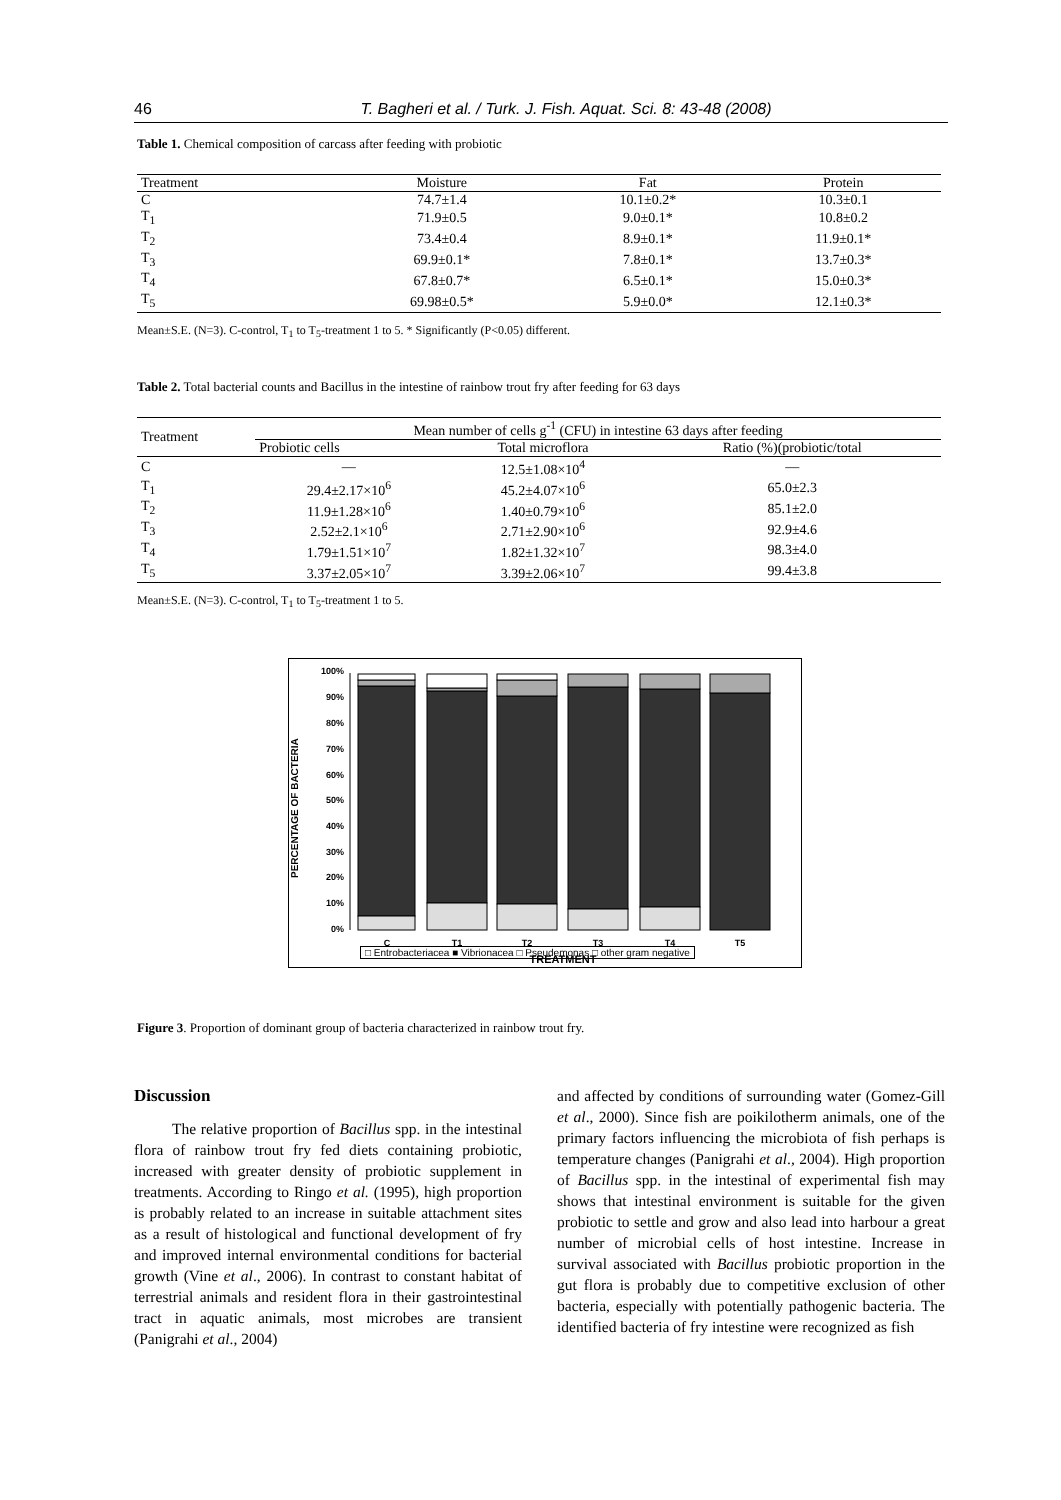46 T. Bagheri et al. / Turk. J. Fish. Aquat. Sci. 8: 43-48 (2008)
Table 1. Chemical composition of carcass after feeding with probiotic
| Treatment | Moisture | Fat | Protein |
| --- | --- | --- | --- |
| C | 74.7±1.4 | 10.1±0.2* | 10.3±0.1 |
| T<sub>1</sub> | 71.9±0.5 | 9.0±0.1* | 10.8±0.2 |
| T<sub>2</sub> | 73.4±0.4 | 8.9±0.1* | 11.9±0.1* |
| T<sub>3</sub> | 69.9±0.1* | 7.8±0.1* | 13.7±0.3* |
| T<sub>4</sub> | 67.8±0.7* | 6.5±0.1* | 15.0±0.3* |
| T<sub>5</sub> | 69.98±0.5* | 5.9±0.0* | 12.1±0.3* |
Mean±S.E. (N=3). C-control, T<sub>1</sub> to T<sub>5</sub>-treatment 1 to 5. * Significantly (P<0.05) different.
Table 2. Total bacterial counts and Bacillus in the intestine of rainbow trout fry after feeding for 63 days
| Treatment | Mean number of cells g<sup>-1</sup> (CFU) in intestine 63 days after feeding | | |
| --- | --- | --- | --- |
| | Probiotic cells | Total microflora | Ratio (%)(probiotic/total |
| C | — | 12.5±1.08×10<sup>4</sup> | — |
| T<sub>1</sub> | 29.4±2.17×10<sup>6</sup> | 45.2±4.07×10<sup>6</sup> | 65.0±2.3 |
| T<sub>2</sub> | 11.9±1.28×10<sup>6</sup> | 1.40±0.79×10<sup>6</sup> | 85.1±2.0 |
| T<sub>3</sub> | 2.52±2.1×10<sup>6</sup> | 2.71±2.90×10<sup>6</sup> | 92.9±4.6 |
| T<sub>4</sub> | 1.79±1.51×10<sup>7</sup> | 1.82±1.32×10<sup>7</sup> | 98.3±4.0 |
| T<sub>5</sub> | 3.37±2.05×10<sup>7</sup> | 3.39±2.06×10<sup>7</sup> | 99.4±3.8 |
Mean±S.E. (N=3). C-control, T<sub>1</sub> to T<sub>5</sub>-treatment 1 to 5.
PERCENTAGE OF BACTERIA
0%
10%
20%
30%
40%
50%
60%
70%
80%
90%
100%
C
T1
T2
T3
T4
T5
TREATMENT
□ Entrobacteriacea ■ Vibrionacea □ Pseudemonas □ other gram negative
Figure 3. Proportion of dominant group of bacteria characterized in rainbow trout fry.
Discussion
The relative proportion of Bacillus spp. in the intestinal flora of rainbow trout fry fed diets containing probiotic, increased with greater density of probiotic supplement in treatments. According to Ringo et al. (1995), high proportion is probably related to an increase in suitable attachment sites as a result of histological and functional development of fry and improved internal environmental conditions for bacterial growth (Vine et al., 2006). In contrast to constant habitat of terrestrial animals and resident flora in their gastrointestinal tract in aquatic animals, most microbes are transient (Panigrahi et al., 2004)
and affected by conditions of surrounding water (Gomez-Gill et al., 2000). Since fish are poikilotherm animals, one of the primary factors influencing the microbiota of fish perhaps is temperature changes (Panigrahi et al., 2004). High proportion of Bacillus spp. in the intestinal of experimental fish may shows that intestinal environment is suitable for the given probiotic to settle and grow and also lead into harbour a great number of microbial cells of host intestine. Increase in survival associated with Bacillus probiotic proportion in the gut flora is probably due to competitive exclusion of other bacteria, especially with potentially pathogenic bacteria. The identified bacteria of fry intestine were recognized as fish